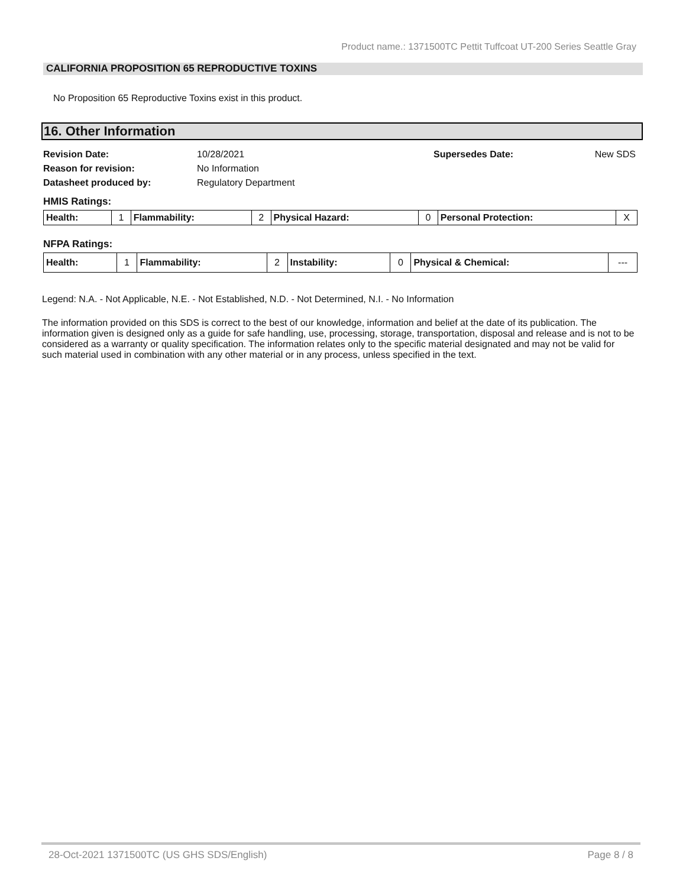Product name.: 1371500TC Pettit Tuffcoat UT-200 Series Seattle Gray
CALIFORNIA PROPOSITION 65 REPRODUCTIVE TOXINS
No Proposition 65 Reproductive Toxins exist in this product.
16. Other Information
| Revision Date: | 10/28/2021 | Supersedes Date: | New SDS |
| Reason for revision: | No Information | | |
| Datasheet produced by: | Regulatory Department | | |
HMIS Ratings:
| Health: | 1 | Flammability: | 2 | Physical Hazard: | 0 | Personal Protection: | X |
NFPA Ratings:
| Health: | 1 | Flammability: | 2 | Instability: | 0 | Physical & Chemical: | --- |
Legend: N.A. - Not Applicable, N.E. - Not Established, N.D. - Not Determined, N.I. - No Information
The information provided on this SDS is correct to the best of our knowledge, information and belief at the date of its publication. The information given is designed only as a guide for safe handling, use, processing, storage, transportation, disposal and release and is not to be considered as a warranty or quality specification. The information relates only to the specific material designated and may not be valid for such material used in combination with any other material or in any process, unless specified in the text.
28-Oct-2021 1371500TC (US GHS SDS/English) Page 8 / 8